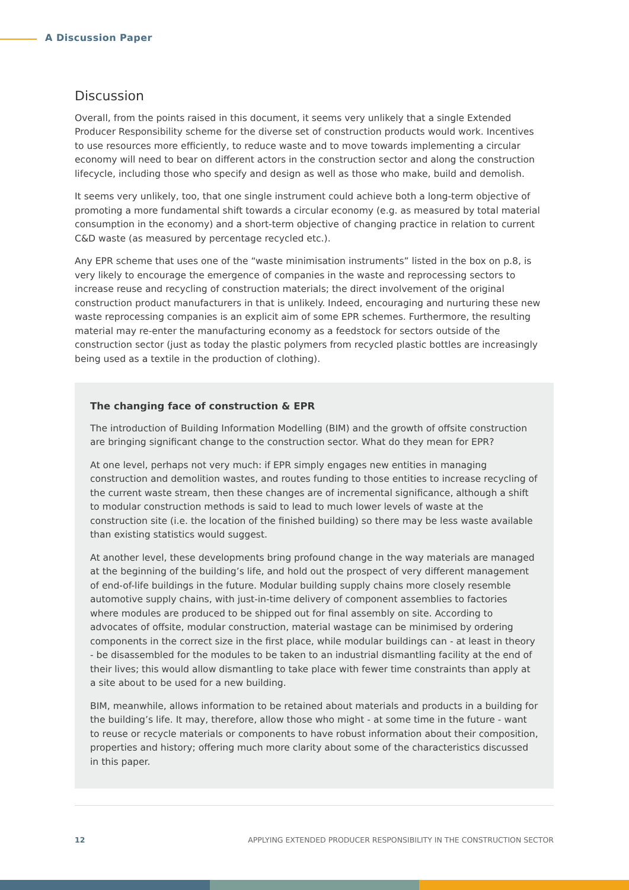A Discussion Paper
Discussion
Overall, from the points raised in this document, it seems very unlikely that a single Extended Producer Responsibility scheme for the diverse set of construction products would work. Incentives to use resources more efficiently, to reduce waste and to move towards implementing a circular economy will need to bear on different actors in the construction sector and along the construction lifecycle, including those who specify and design as well as those who make, build and demolish.
It seems very unlikely, too, that one single instrument could achieve both a long-term objective of promoting a more fundamental shift towards a circular economy (e.g. as measured by total material consumption in the economy) and a short-term objective of changing practice in relation to current C&D waste (as measured by percentage recycled etc.).
Any EPR scheme that uses one of the “waste minimisation instruments” listed in the box on p.8, is very likely to encourage the emergence of companies in the waste and reprocessing sectors to increase reuse and recycling of construction materials; the direct involvement of the original construction product manufacturers in that is unlikely. Indeed, encouraging and nurturing these new waste reprocessing companies is an explicit aim of some EPR schemes. Furthermore, the resulting material may re-enter the manufacturing economy as a feedstock for sectors outside of the construction sector (just as today the plastic polymers from recycled plastic bottles are increasingly being used as a textile in the production of clothing).
The changing face of construction & EPR
The introduction of Building Information Modelling (BIM) and the growth of offsite construction are bringing significant change to the construction sector. What do they mean for EPR?
At one level, perhaps not very much: if EPR simply engages new entities in managing construction and demolition wastes, and routes funding to those entities to increase recycling of the current waste stream, then these changes are of incremental significance, although a shift to modular construction methods is said to lead to much lower levels of waste at the construction site (i.e. the location of the finished building) so there may be less waste available than existing statistics would suggest.
At another level, these developments bring profound change in the way materials are managed at the beginning of the building’s life, and hold out the prospect of very different management of end-of-life buildings in the future. Modular building supply chains more closely resemble automotive supply chains, with just-in-time delivery of component assemblies to factories where modules are produced to be shipped out for final assembly on site. According to advocates of offsite, modular construction, material wastage can be minimised by ordering components in the correct size in the first place, while modular buildings can - at least in theory - be disassembled for the modules to be taken to an industrial dismantling facility at the end of their lives; this would allow dismantling to take place with fewer time constraints than apply at a site about to be used for a new building.
BIM, meanwhile, allows information to be retained about materials and products in a building for the building’s life. It may, therefore, allow those who might - at some time in the future - want to reuse or recycle materials or components to have robust information about their composition, properties and history; offering much more clarity about some of the characteristics discussed in this paper.
12 APPLYING EXTENDED PRODUCER RESPONSIBILITY IN THE CONSTRUCTION SECTOR